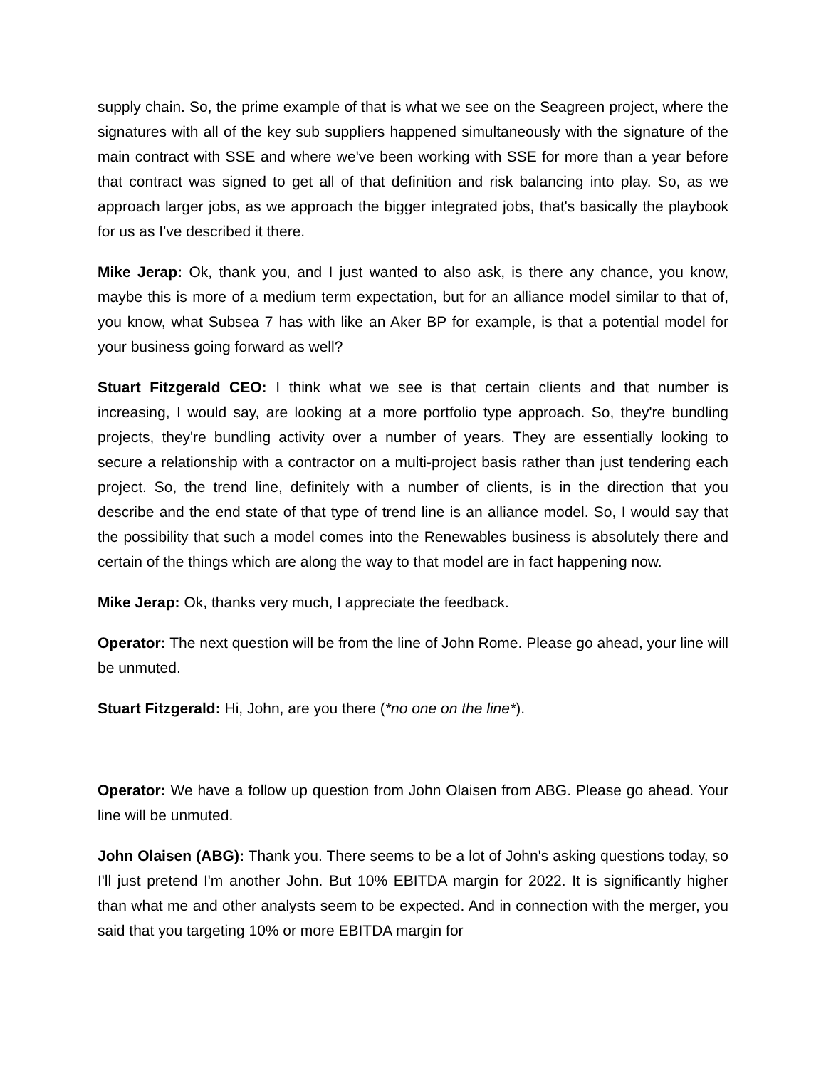supply chain. So, the prime example of that is what we see on the Seagreen project, where the signatures with all of the key sub suppliers happened simultaneously with the signature of the main contract with SSE and where we've been working with SSE for more than a year before that contract was signed to get all of that definition and risk balancing into play. So, as we approach larger jobs, as we approach the bigger integrated jobs, that's basically the playbook for us as I've described it there.
Mike Jerap: Ok, thank you, and I just wanted to also ask, is there any chance, you know, maybe this is more of a medium term expectation, but for an alliance model similar to that of, you know, what Subsea 7 has with like an Aker BP for example, is that a potential model for your business going forward as well?
Stuart Fitzgerald CEO: I think what we see is that certain clients and that number is increasing, I would say, are looking at a more portfolio type approach. So, they're bundling projects, they're bundling activity over a number of years. They are essentially looking to secure a relationship with a contractor on a multi-project basis rather than just tendering each project. So, the trend line, definitely with a number of clients, is in the direction that you describe and the end state of that type of trend line is an alliance model. So, I would say that the possibility that such a model comes into the Renewables business is absolutely there and certain of the things which are along the way to that model are in fact happening now.
Mike Jerap: Ok, thanks very much, I appreciate the feedback.
Operator: The next question will be from the line of John Rome. Please go ahead, your line will be unmuted.
Stuart Fitzgerald: Hi, John, are you there (*no one on the line*).
Operator: We have a follow up question from John Olaisen from ABG. Please go ahead. Your line will be unmuted.
John Olaisen (ABG): Thank you. There seems to be a lot of John's asking questions today, so I'll just pretend I'm another John. But 10% EBITDA margin for 2022. It is significantly higher than what me and other analysts seem to be expected. And in connection with the merger, you said that you targeting 10% or more EBITDA margin for